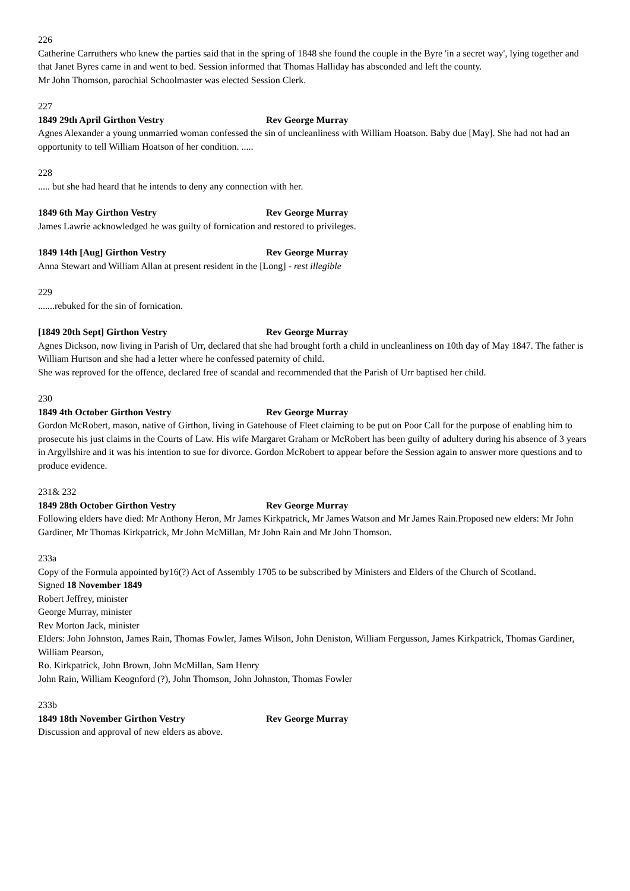226
Catherine Carruthers who knew the parties said that in the spring of 1848 she found the couple in the Byre 'in a secret way', lying together and that Janet Byres came in and went to bed. Session informed that Thomas Halliday has absconded and left the county.
Mr John Thomson, parochial Schoolmaster was elected Session Clerk.
227
1849 29th April Girthon Vestry Rev George Murray
Agnes Alexander a young unmarried woman confessed the sin of uncleanliness with William Hoatson. Baby due [May]. She had not had an opportunity to tell William Hoatson of her condition. .....
228
..... but she had heard that he intends to deny any connection with her.
1849 6th May Girthon Vestry Rev George Murray
James Lawrie acknowledged he was guilty of fornication and restored to privileges.
1849 14th [Aug] Girthon Vestry Rev George Murray
Anna Stewart and William Allan at present resident in the [Long] - rest illegible
229
.......rebuked for the sin of fornication.
[1849 20th Sept] Girthon Vestry Rev George Murray
Agnes Dickson, now living in Parish of Urr, declared that she had brought forth a child in uncleanliness on 10th day of May 1847. The father is William Hurtson and she had a letter where he confessed paternity of child.
She was reproved for the offence, declared free of scandal and recommended that the Parish of Urr baptised her child.
230
1849 4th October Girthon Vestry Rev George Murray
Gordon McRobert, mason, native of Girthon, living in Gatehouse of Fleet claiming to be put on Poor Call for the purpose of enabling him to prosecute his just claims in the Courts of Law. His wife Margaret Graham or McRobert has been guilty of adultery during his absence of 3 years in Argyllshire and it was his intention to sue for divorce. Gordon McRobert to appear before the Session again to answer more questions and to produce evidence.
231& 232
1849 28th October Girthon Vestry Rev George Murray
Following elders have died: Mr Anthony Heron, Mr James Kirkpatrick, Mr James Watson and Mr James Rain.Proposed new elders: Mr John Gardiner, Mr Thomas Kirkpatrick, Mr John McMillan, Mr John Rain and Mr John Thomson.
233a
Copy of the Formula appointed by16(?) Act of Assembly 1705 to be subscribed by Ministers and Elders of the Church of Scotland.
Signed 18 November 1849
Robert Jeffrey, minister
George Murray, minister
Rev Morton Jack, minister
Elders: John Johnston, James Rain, Thomas Fowler, James Wilson, John Deniston, William Fergusson, James Kirkpatrick, Thomas Gardiner, William Pearson,
Ro. Kirkpatrick, John Brown, John McMillan, Sam Henry
John Rain, William Keognford (?), John Thomson, John Johnston, Thomas Fowler
233b
1849 18th November Girthon Vestry Rev George Murray
Discussion and approval of new elders as above.